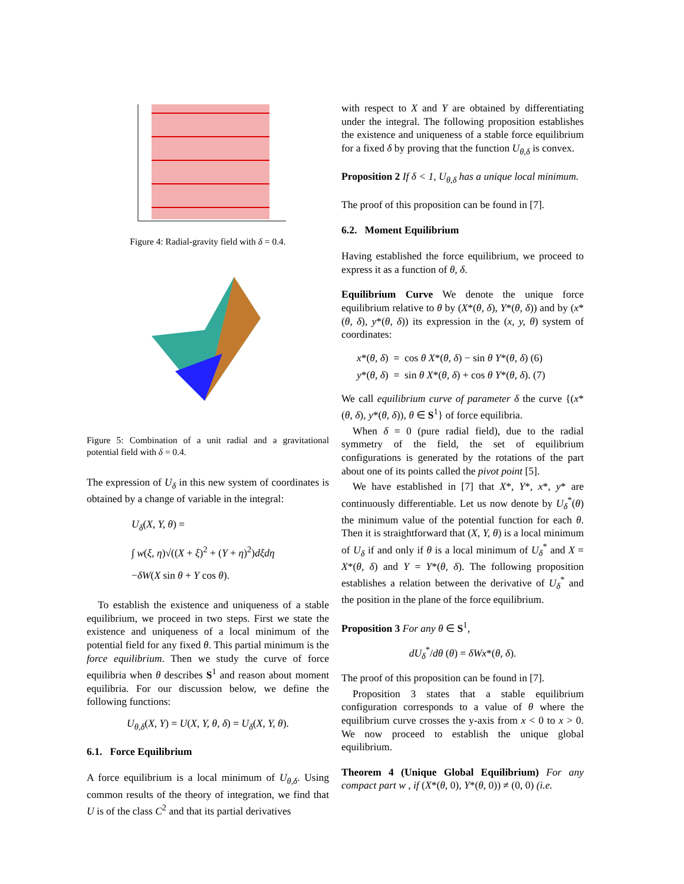Figure 4: Radial-gravity field with δ = 0.4.
Figure 5: Combination of a unit radial and a gravitational potential field with δ = 0.4.
The expression of U<sub>δ</sub> in this new system of coordinates is obtained by a change of variable in the integral:
U<sub>δ</sub>(X, Y, θ) =
∫ w(ξ, η)√((X + ξ)<sup>2</sup> + (Y + η)<sup>2</sup>)dξdη
−δW(X sin θ + Y cos θ).
To establish the existence and uniqueness of a stable equilibrium, we proceed in two steps. First we state the existence and uniqueness of a local minimum of the potential field for any fixed θ. This partial minimum is the force equilibrium. Then we study the curve of force equilibria when θ describes S<sup>1</sup> and reason about moment equilibria. For our discussion below, we define the following functions:
U<sub>θ,δ</sub>(X, Y) = U(X, Y, θ, δ) = U<sub>δ</sub>(X, Y, θ).
6.1. Force Equilibrium
A force equilibrium is a local minimum of U<sub>θ,δ</sub>. Using common results of the theory of integration, we find that U is of the class C<sup>2</sup> and that its partial derivatives
with respect to X and Y are obtained by differentiating under the integral. The following proposition establishes the existence and uniqueness of a stable force equilibrium for a fixed δ by proving that the function U<sub>θ,δ</sub> is convex.
Proposition 2 If δ < 1, U<sub>θ,δ</sub> has a unique local minimum.
The proof of this proposition can be found in [7].
6.2. Moment Equilibrium
Having established the force equilibrium, we proceed to express it as a function of θ, δ.
Equilibrium Curve We denote the unique force equilibrium relative to θ by (X*(θ, δ), Y*(θ, δ)) and by (x*(θ, δ), y*(θ, δ)) its expression in the (x, y, θ) system of coordinates:
x*(θ, δ) = cos θ X*(θ, δ) − sin θ Y*(θ, δ) (6)
y*(θ, δ) = sin θ X*(θ, δ) + cos θ Y*(θ, δ). (7)
We call equilibrium curve of parameter δ the curve {(x*(θ, δ), y*(θ, δ)), θ ∈ S<sup>1</sup>} of force equilibria.
When δ = 0 (pure radial field), due to the radial symmetry of the field, the set of equilibrium configurations is generated by the rotations of the part about one of its points called the pivot point [5].
We have established in [7] that X*, Y*, x*, y* are continuously differentiable. Let us now denote by U<sub>δ</sub><sup>*</sup>(θ) the minimum value of the potential function for each θ. Then it is straightforward that (X, Y, θ) is a local minimum of U<sub>δ</sub> if and only if θ is a local minimum of U<sub>δ</sub><sup>*</sup> and X = X*(θ, δ) and Y = Y*(θ, δ). The following proposition establishes a relation between the derivative of U<sub>δ</sub><sup>*</sup> and the position in the plane of the force equilibrium.
Proposition 3 For any θ ∈ S<sup>1</sup>,
dU<sub>δ</sub><sup>*</sup>/dθ (θ) = δWx*(θ, δ).
The proof of this proposition can be found in [7].
Proposition 3 states that a stable equilibrium configuration corresponds to a value of θ where the equilibrium curve crosses the y-axis from x < 0 to x > 0. We now proceed to establish the unique global equilibrium.
Theorem 4 (Unique Global Equilibrium) For any compact part w , if (X*(θ, 0), Y*(θ, 0)) ≠ (0, 0) (i.e.